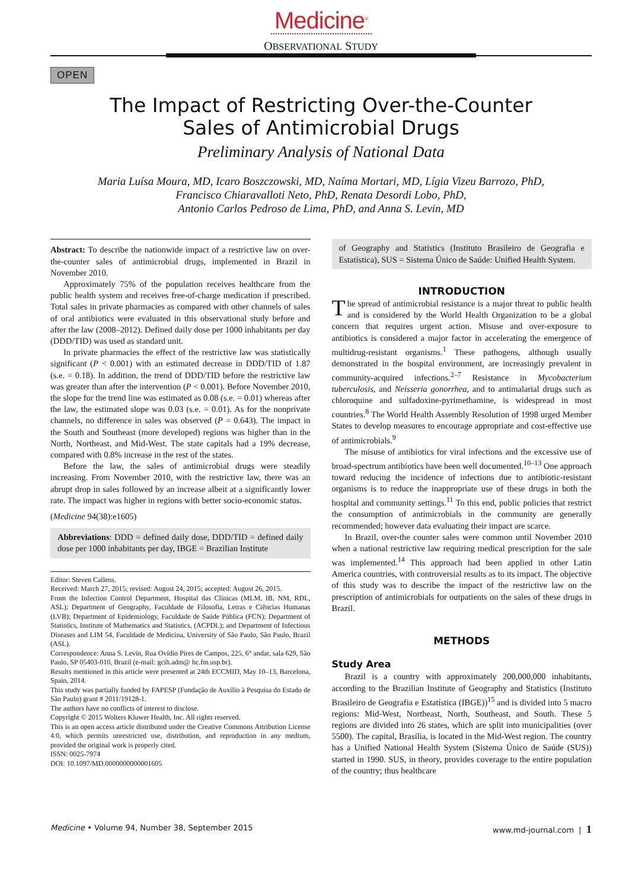Medicine<sup>®</sup>
OBSERVATIONAL STUDY
OPEN
The Impact of Restricting Over-the-Counter
Sales of Antimicrobial Drugs
Preliminary Analysis of National Data
Maria Luísa Moura, MD, Icaro Boszczowski, MD, Naíma Mortari, MD, Lígia Vizeu Barrozo, PhD,
Francisco Chiaravalloti Neto, PhD, Renata Desordi Lobo, PhD,
Antonio Carlos Pedroso de Lima, PhD, and Anna S. Levin, MD
Abstract: To describe the nationwide impact of a restrictive law on over-the-counter sales of antimicrobial drugs, implemented in Brazil in November 2010.
Approximately 75% of the population receives healthcare from the public health system and receives free-of-charge medication if prescribed. Total sales in private pharmacies as compared with other channels of sales of oral antibiotics were evaluated in this observational study before and after the law (2008–2012). Defined daily dose per 1000 inhabitants per day (DDD/TID) was used as standard unit.
In private pharmacies the effect of the restrictive law was statistically significant (P < 0.001) with an estimated decrease in DDD/TID of 1.87 (s.e. = 0.18). In addition, the trend of DDD/TID before the restrictive law was greater than after the intervention (P < 0.001). Before November 2010, the slope for the trend line was estimated as 0.08 (s.e. = 0.01) whereas after the law, the estimated slope was 0.03 (s.e. = 0.01). As for the nonprivate channels, no difference in sales was observed (P = 0.643). The impact in the South and Southeast (more developed) regions was higher than in the North, Northeast, and Mid-West. The state capitals had a 19% decrease, compared with 0.8% increase in the rest of the states.
Before the law, the sales of antimicrobial drugs were steadily increasing. From November 2010, with the restrictive law, there was an abrupt drop in sales followed by an increase albeit at a significantly lower rate. The impact was higher in regions with better socio-economic status.
(Medicine 94(38):e1605)
Abbreviations: DDD = defined daily dose, DDD/TID = defined daily dose per 1000 inhabitants per day, IBGE = Brazilian Institute
Editor: Steven Callens.
Received: March 27, 2015; revised: August 24, 2015; accepted: August 26, 2015.
From the Infection Control Department, Hospital das Clínicas (MLM, IB, NM, RDL, ASL); Department of Geography, Faculdade de Filosofia, Letras e Ciências Humanas (LVB); Department of Epidemiology, Faculdade de Saúde Pública (FCN); Department of Statistics, Institute of Mathematics and Statistics, (ACPDL); and Department of Infectious Diseases and LIM 54, Faculdade de Medicina, University of São Paulo, São Paulo, Brazil (ASL).
Correspondence: Anna S. Levin, Rua Ovídio Pires de Campos, 225, 6° andar, sala 629, São Paulo, SP 05403-010, Brazil (e-mail: gcih.adm@ hc.fm.usp.br).
Results mentioned in this article were presented at 24th ECCMID, May 10–13, Barcelona, Spain, 2014.
This study was partially funded by FAPESP (Fundação de Auxílio à Pesquisa do Estado de São Paulo) grant # 2011/19128-1.
The authors have no conflicts of interest to disclose.
Copyright © 2015 Wolters Kluwer Health, Inc. All rights reserved.
This is an open access article distributed under the Creative Commons Attribution License 4.0, which permits unrestricted use, distribution, and reproduction in any medium, provided the original work is properly cited.
ISSN: 0025-7974
DOI: 10.1097/MD.0000000000001605
of Geography and Statistics (Instituto Brasileiro de Geografia e Estatística), SUS = Sistema Único de Saúde: Unified Health System.
INTRODUCTION
The spread of antimicrobial resistance is a major threat to public health and is considered by the World Health Organization to be a global concern that requires urgent action. Misuse and over-exposure to antibiotics is considered a major factor in accelerating the emergence of multidrug-resistant organisms.<sup>1</sup> These pathogens, although usually demonstrated in the hospital environment, are increasingly prevalent in community-acquired infections.<sup>2–7</sup> Resistance in Mycobacterium tuberculosis, and Neisseria gonorrhea, and to antimalarial drugs such as chloroquine and sulfadoxine-pyrimethamine, is widespread in most countries.<sup>8</sup> The World Health Assembly Resolution of 1998 urged Member States to develop measures to encourage appropriate and cost-effective use of antimicrobials.<sup>9</sup>
The misuse of antibiotics for viral infections and the excessive use of broad-spectrum antibiotics have been well documented.<sup>10–13</sup> One approach toward reducing the incidence of infections due to antibiotic-resistant organisms is to reduce the inappropriate use of these drugs in both the hospital and community settings.<sup>11</sup> To this end, public policies that restrict the consumption of antimicrobials in the community are generally recommended; however data evaluating their impact are scarce.
In Brazil, over-the counter sales were common until November 2010 when a national restrictive law requiring medical prescription for the sale was implemented.<sup>14</sup> This approach had been applied in other Latin America countries, with controversial results as to its impact. The objective of this study was to describe the impact of the restrictive law on the prescription of antimicrobials for outpatients on the sales of these drugs in Brazil.
METHODS
Study Area
Brazil is a country with approximately 200,000,000 inhabitants, according to the Brazilian Institute of Geography and Statistics (Instituto Brasileiro de Geografia e Estatística (IBGE))<sup>15</sup> and is divided into 5 macro regions: Mid-West, Northeast, North, Southeast, and South. These 5 regions are divided into 26 states, which are split into municipalities (over 5500). The capital, Brasília, is located in the Mid-West region. The country has a Unified National Health System (Sistema Único de Saúde (SUS)) started in 1990. SUS, in theory, provides coverage to the entire population of the country; thus healthcare
Medicine • Volume 94, Number 38, September 2015 www.md-journal.com | 1